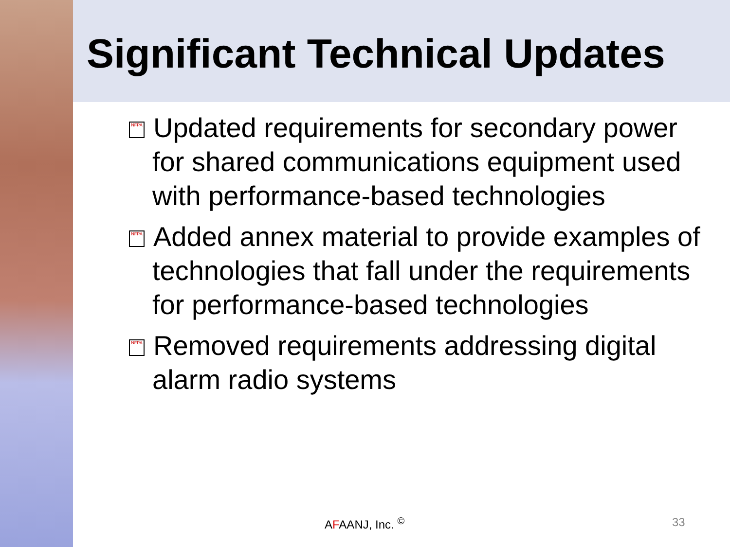Significant Technical Updates
NFPA Updated requirements for secondary power for shared communications equipment used with performance-based technologies
NFPA Added annex material to provide examples of technologies that fall under the requirements for performance-based technologies
NFPA Removed requirements addressing digital alarm radio systems
AFAANJ, Inc. <sup>©</sup> 33